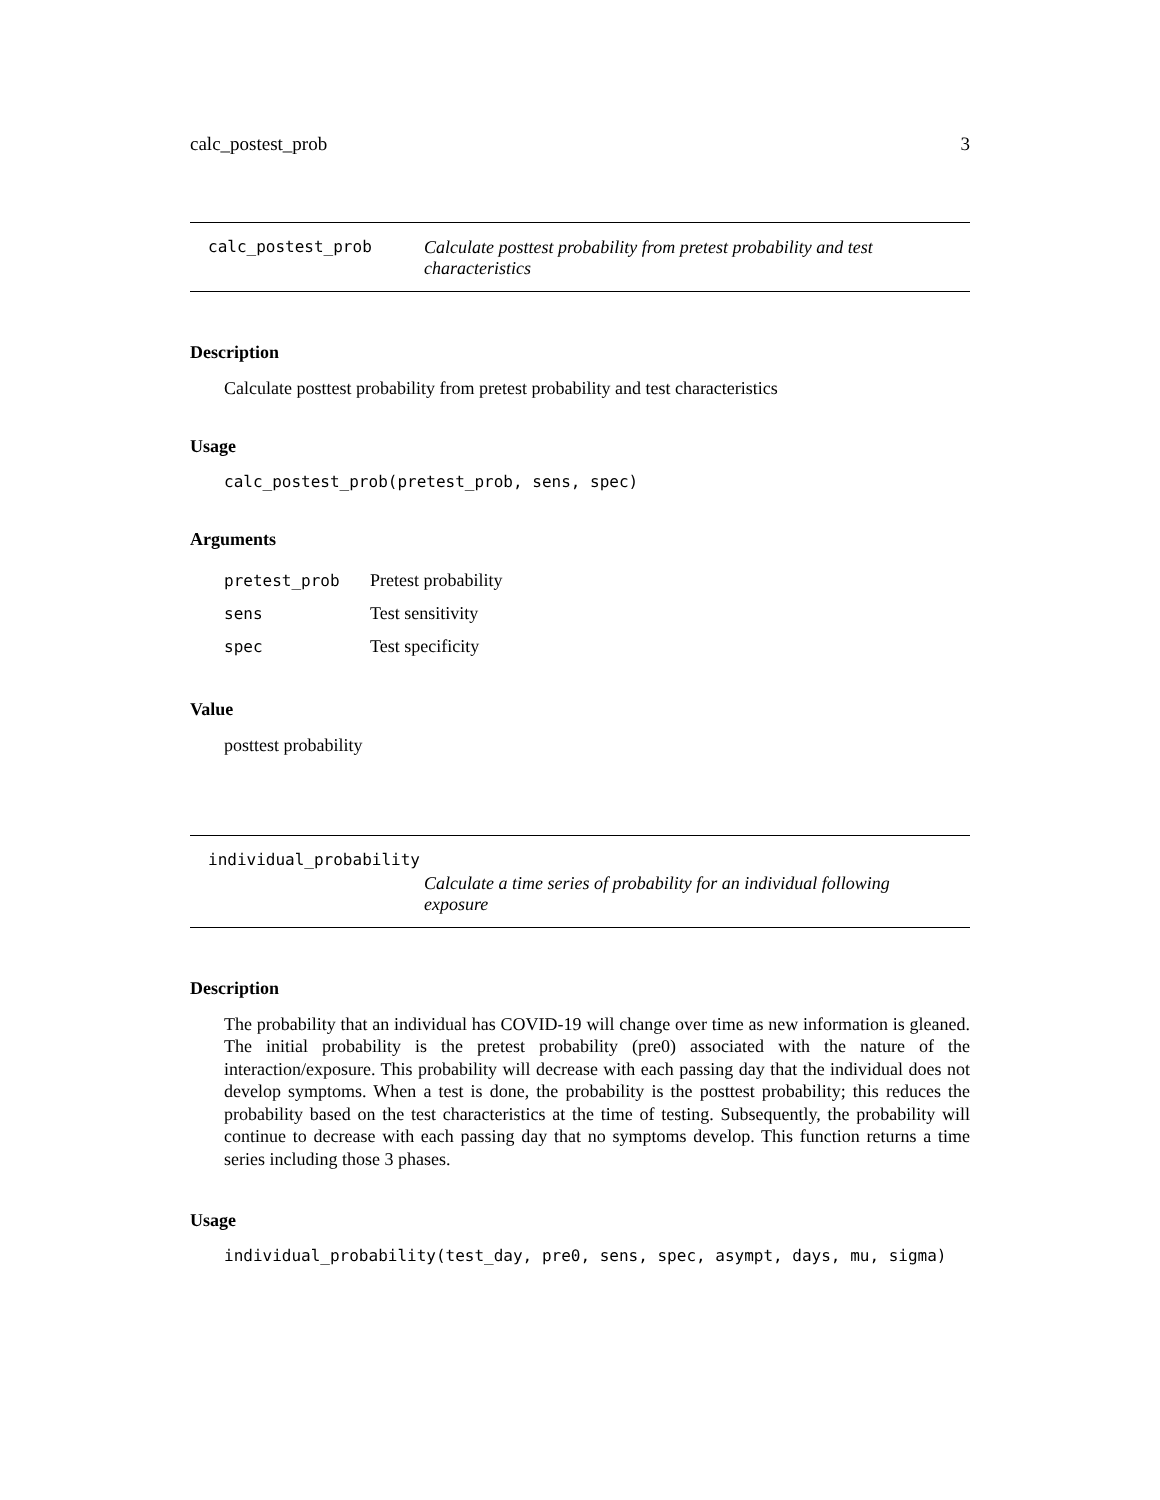calc_postest_prob 3
calc_postest_prob Calculate posttest probability from pretest probability and test characteristics
Description
Calculate posttest probability from pretest probability and test characteristics
Usage
calc_postest_prob(pretest_prob, sens, spec)
Arguments
| pretest_prob | Pretest probability |
| sens | Test sensitivity |
| spec | Test specificity |
Value
posttest probability
individual_probability
Calculate a time series of probability for an individual following exposure
Description
The probability that an individual has COVID-19 will change over time as new information is gleaned. The initial probability is the pretest probability (pre0) associated with the nature of the interaction/exposure. This probability will decrease with each passing day that the individual does not develop symptoms. When a test is done, the probability is the posttest probability; this reduces the probability based on the test characteristics at the time of testing. Subsequently, the probability will continue to decrease with each passing day that no symptoms develop. This function returns a time series including those 3 phases.
Usage
individual_probability(test_day, pre0, sens, spec, asympt, days, mu, sigma)